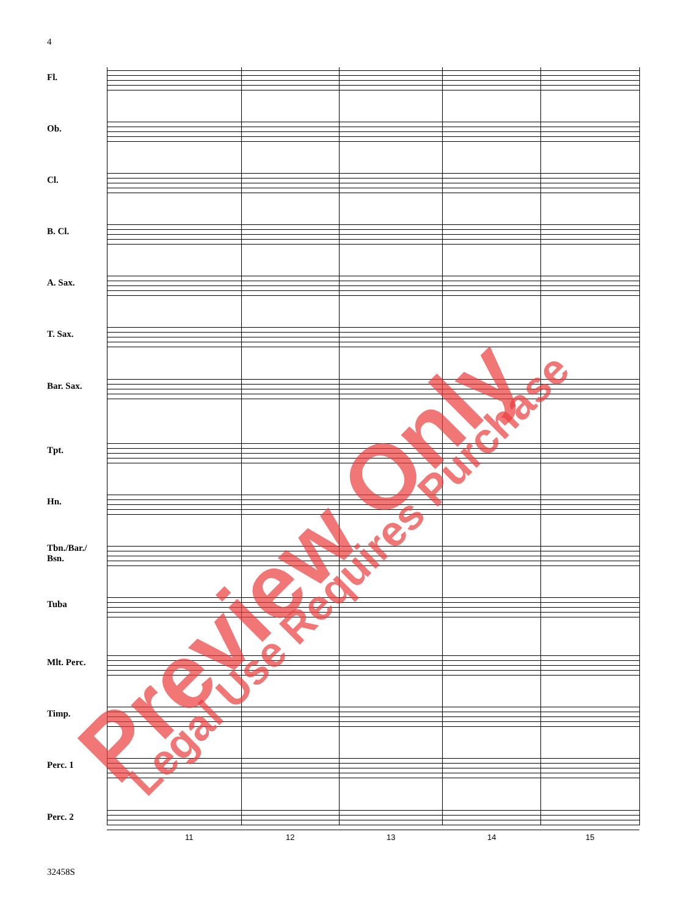4
Fl.
Ob.
Cl.
B. Cl.
A. Sax.
T. Sax.
Bar. Sax.
Tpt.
Hn.
Tbn./Bar./ Bsn.
Tuba
Mlt. Perc.
Timp.
Perc. 1
Perc. 2
11 12 13 14 15
32458S
Preview Only Legal Use Requires Purchase